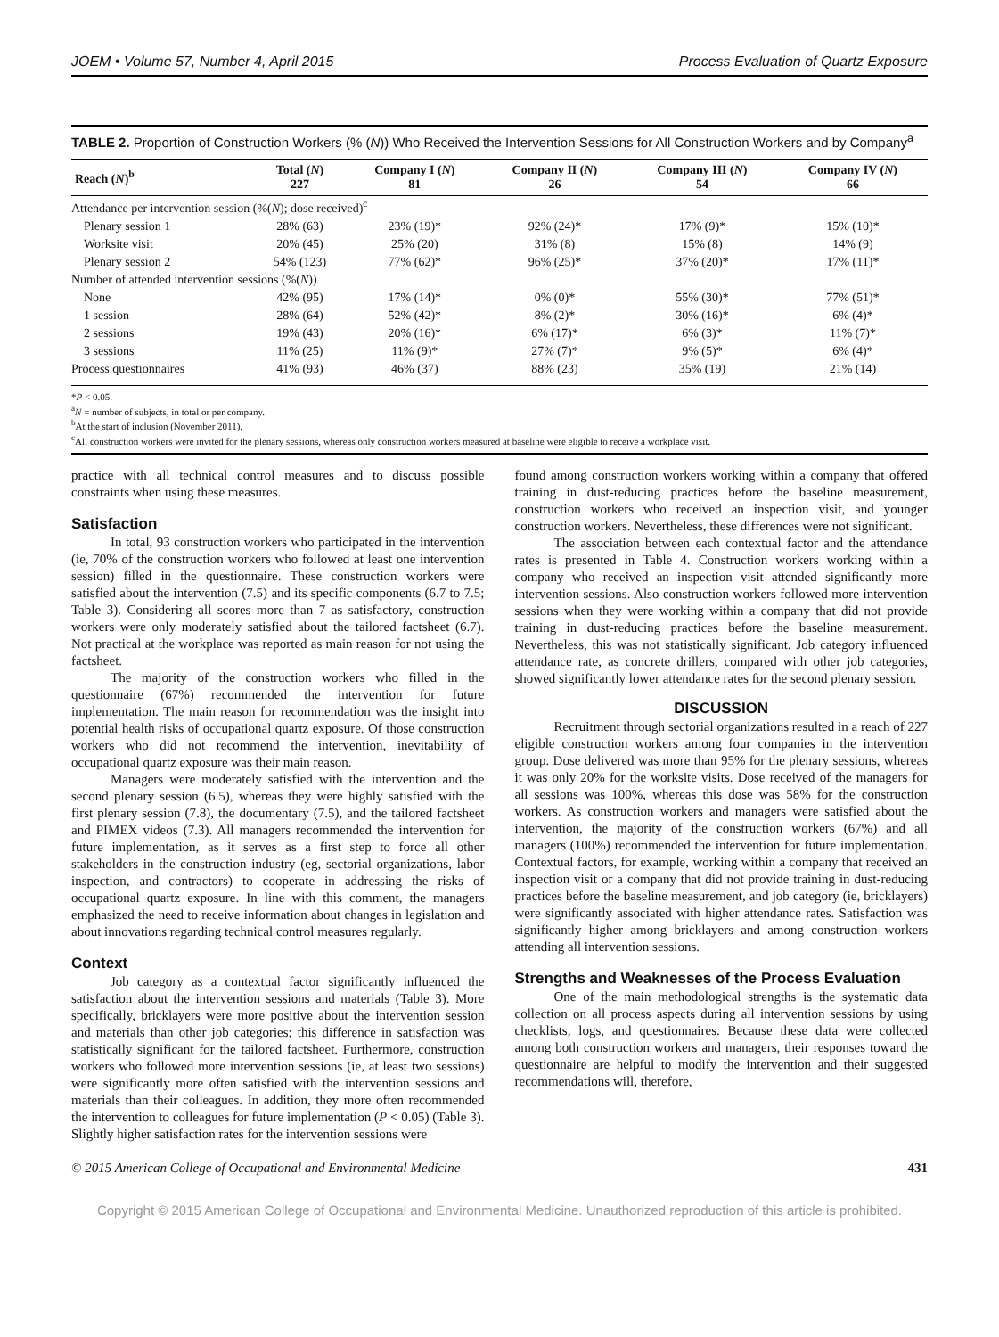JOEM • Volume 57, Number 4, April 2015 Process Evaluation of Quartz Exposure
TABLE 2. Proportion of Construction Workers (% (N)) Who Received the Intervention Sessions for All Construction Workers and by Company<sup>a</sup>
| Reach ( N )<sup>b</sup> | Total ( N ) 227 | Company I ( N ) 81 | Company II ( N ) 26 | Company III ( N ) 54 | Company IV ( N ) 66 |
| --- | --- | --- | --- | --- | --- |
| Attendance per intervention session (%( N ); dose received)<sup>c</sup> | | | | | |
| Plenary session 1 | 28% (63) | 23% (19)* | 92% (24)* | 17% (9)* | 15% (10)* |
| Worksite visit | 20% (45) | 25% (20) | 31% (8) | 15% (8) | 14% (9) |
| Plenary session 2 | 54% (123) | 77% (62)* | 96% (25)* | 37% (20)* | 17% (11)* |
| Number of attended intervention sessions (%( N )) | | | | | |
| None | 42% (95) | 17% (14)* | 0% (0)* | 55% (30)* | 77% (51)* |
| 1 session | 28% (64) | 52% (42)* | 8% (2)* | 30% (16)* | 6% (4)* |
| 2 sessions | 19% (43) | 20% (16)* | 6% (17)* | 6% (3)* | 11% (7)* |
| 3 sessions | 11% (25) | 11% (9)* | 27% (7)* | 9% (5)* | 6% (4)* |
| Process questionnaires | 41% (93) | 46% (37) | 88% (23) | 35% (19) | 21% (14) |
*P < 0.05.
<sup>a</sup> N = number of subjects, in total or per company.
<sup>b</sup> At the start of inclusion (November 2011).
<sup>c</sup> All construction workers were invited for the plenary sessions, whereas only construction workers measured at baseline were eligible to receive a workplace visit.
practice with all technical control measures and to discuss possible constraints when using these measures.
Satisfaction
In total, 93 construction workers who participated in the intervention (ie, 70% of the construction workers who followed at least one intervention session) filled in the questionnaire. These construction workers were satisfied about the intervention (7.5) and its specific components (6.7 to 7.5; Table 3). Considering all scores more than 7 as satisfactory, construction workers were only moderately satisfied about the tailored factsheet (6.7). Not practical at the workplace was reported as main reason for not using the factsheet.
The majority of the construction workers who filled in the questionnaire (67%) recommended the intervention for future implementation. The main reason for recommendation was the insight into potential health risks of occupational quartz exposure. Of those construction workers who did not recommend the intervention, inevitability of occupational quartz exposure was their main reason.
Managers were moderately satisfied with the intervention and the second plenary session (6.5), whereas they were highly satisfied with the first plenary session (7.8), the documentary (7.5), and the tailored factsheet and PIMEX videos (7.3). All managers recommended the intervention for future implementation, as it serves as a first step to force all other stakeholders in the construction industry (eg, sectorial organizations, labor inspection, and contractors) to cooperate in addressing the risks of occupational quartz exposure. In line with this comment, the managers emphasized the need to receive information about changes in legislation and about innovations regarding technical control measures regularly.
Context
Job category as a contextual factor significantly influenced the satisfaction about the intervention sessions and materials (Table 3). More specifically, bricklayers were more positive about the intervention session and materials than other job categories; this difference in satisfaction was statistically significant for the tailored factsheet. Furthermore, construction workers who followed more intervention sessions (ie, at least two sessions) were significantly more often satisfied with the intervention sessions and materials than their colleagues. In addition, they more often recommended the intervention to colleagues for future implementation (P < 0.05) (Table 3). Slightly higher satisfaction rates for the intervention sessions were
found among construction workers working within a company that offered training in dust-reducing practices before the baseline measurement, construction workers who received an inspection visit, and younger construction workers. Nevertheless, these differences were not significant.
The association between each contextual factor and the attendance rates is presented in Table 4. Construction workers working within a company who received an inspection visit attended significantly more intervention sessions. Also construction workers followed more intervention sessions when they were working within a company that did not provide training in dust-reducing practices before the baseline measurement. Nevertheless, this was not statistically significant. Job category influenced attendance rate, as concrete drillers, compared with other job categories, showed significantly lower attendance rates for the second plenary session.
DISCUSSION
Recruitment through sectorial organizations resulted in a reach of 227 eligible construction workers among four companies in the intervention group. Dose delivered was more than 95% for the plenary sessions, whereas it was only 20% for the worksite visits. Dose received of the managers for all sessions was 100%, whereas this dose was 58% for the construction workers. As construction workers and managers were satisfied about the intervention, the majority of the construction workers (67%) and all managers (100%) recommended the intervention for future implementation. Contextual factors, for example, working within a company that received an inspection visit or a company that did not provide training in dust-reducing practices before the baseline measurement, and job category (ie, bricklayers) were significantly associated with higher attendance rates. Satisfaction was significantly higher among bricklayers and among construction workers attending all intervention sessions.
Strengths and Weaknesses of the Process Evaluation
One of the main methodological strengths is the systematic data collection on all process aspects during all intervention sessions by using checklists, logs, and questionnaires. Because these data were collected among both construction workers and managers, their responses toward the questionnaire are helpful to modify the intervention and their suggested recommendations will, therefore,
© 2015 American College of Occupational and Environmental Medicine 431
Copyright © 2015 American College of Occupational and Environmental Medicine. Unauthorized reproduction of this article is prohibited.